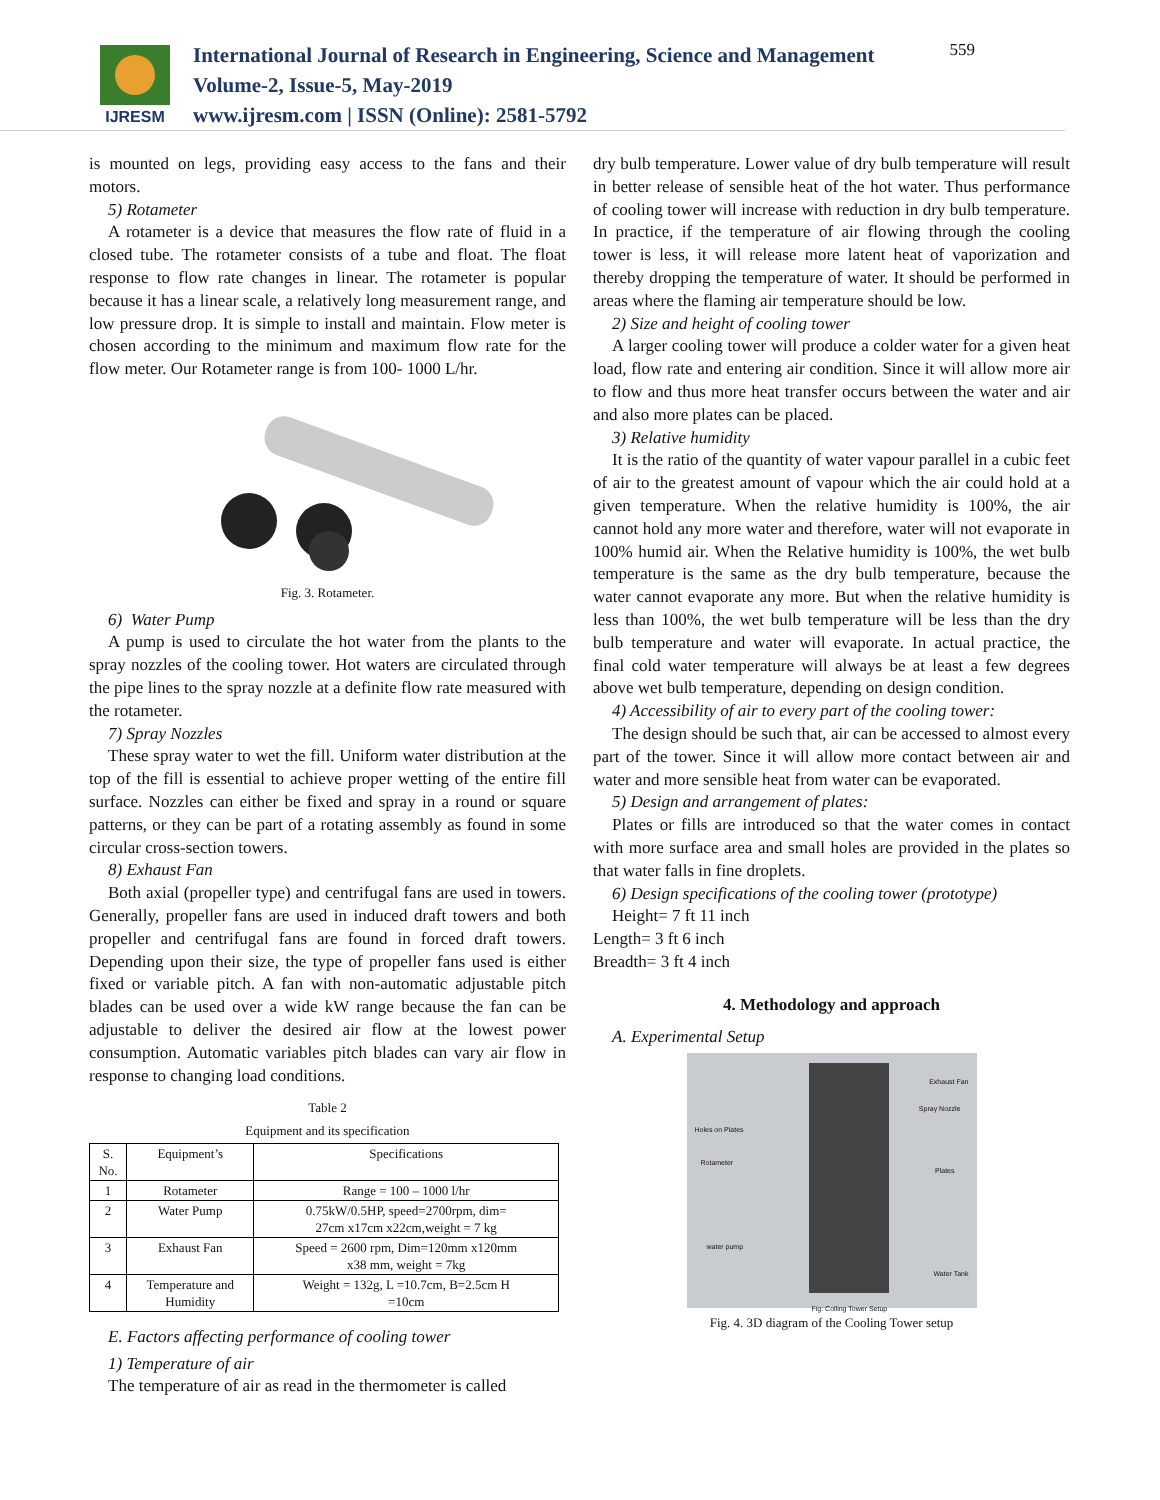IJRESM
International Journal of Research in Engineering, Science and Management
Volume-2, Issue-5, May-2019
www.ijresm.com | ISSN (Online): 2581-5792
559
is mounted on legs, providing easy access to the fans and their motors.
5) Rotameter
A rotameter is a device that measures the flow rate of fluid in a closed tube. The rotameter consists of a tube and float. The float response to flow rate changes in linear. The rotameter is popular because it has a linear scale, a relatively long measurement range, and low pressure drop. It is simple to install and maintain. Flow meter is chosen according to the minimum and maximum flow rate for the flow meter. Our Rotameter range is from 100- 1000 L/hr.
Fig. 3. Rotameter.
6) Water Pump
A pump is used to circulate the hot water from the plants to the spray nozzles of the cooling tower. Hot waters are circulated through the pipe lines to the spray nozzle at a definite flow rate measured with the rotameter.
7) Spray Nozzles
These spray water to wet the fill. Uniform water distribution at the top of the fill is essential to achieve proper wetting of the entire fill surface. Nozzles can either be fixed and spray in a round or square patterns, or they can be part of a rotating assembly as found in some circular cross-section towers.
8) Exhaust Fan
Both axial (propeller type) and centrifugal fans are used in towers. Generally, propeller fans are used in induced draft towers and both propeller and centrifugal fans are found in forced draft towers. Depending upon their size, the type of propeller fans used is either fixed or variable pitch. A fan with non-automatic adjustable pitch blades can be used over a wide kW range because the fan can be adjustable to deliver the desired air flow at the lowest power consumption. Automatic variables pitch blades can vary air flow in response to changing load conditions.
Table 2
Equipment and its specification
| S. No. | Equipment’s | Specifications |
| --- | --- | --- |
| 1 | Rotameter | Range = 100 – 1000 l/hr |
| 2 | Water Pump | 0.75kW/0.5HP, speed=2700rpm, dim= 27cm x17cm x22cm,weight = 7 kg |
| 3 | Exhaust Fan | Speed = 2600 rpm, Dim=120mm x120mm x38 mm, weight = 7kg |
| 4 | Temperature and Humidity | Weight = 132g, L =10.7cm, B=2.5cm H =10cm |
E. Factors affecting performance of cooling tower
1) Temperature of air
The temperature of air as read in the thermometer is called
dry bulb temperature. Lower value of dry bulb temperature will result in better release of sensible heat of the hot water. Thus performance of cooling tower will increase with reduction in dry bulb temperature. In practice, if the temperature of air flowing through the cooling tower is less, it will release more latent heat of vaporization and thereby dropping the temperature of water. It should be performed in areas where the flaming air temperature should be low.
2) Size and height of cooling tower
A larger cooling tower will produce a colder water for a given heat load, flow rate and entering air condition. Since it will allow more air to flow and thus more heat transfer occurs between the water and air and also more plates can be placed.
3) Relative humidity
It is the ratio of the quantity of water vapour parallel in a cubic feet of air to the greatest amount of vapour which the air could hold at a given temperature. When the relative humidity is 100%, the air cannot hold any more water and therefore, water will not evaporate in 100% humid air. When the Relative humidity is 100%, the wet bulb temperature is the same as the dry bulb temperature, because the water cannot evaporate any more. But when the relative humidity is less than 100%, the wet bulb temperature will be less than the dry bulb temperature and water will evaporate. In actual practice, the final cold water temperature will always be at least a few degrees above wet bulb temperature, depending on design condition.
4) Accessibility of air to every part of the cooling tower:
The design should be such that, air can be accessed to almost every part of the tower. Since it will allow more contact between air and water and more sensible heat from water can be evaporated.
5) Design and arrangement of plates:
Plates or fills are introduced so that the water comes in contact with more surface area and small holes are provided in the plates so that water falls in fine droplets.
6) Design specifications of the cooling tower (prototype)
Height= 7 ft 11 inch
Length= 3 ft 6 inch
Breadth= 3 ft 4 inch
4. Methodology and approach
A. Experimental Setup
Exhaust Fan
Spray Nozzle
Holes on Plates
Rotameter
Plates
water pump
Water Tank
Fig: Colling Tower Setup
Fig. 4. 3D diagram of the Cooling Tower setup